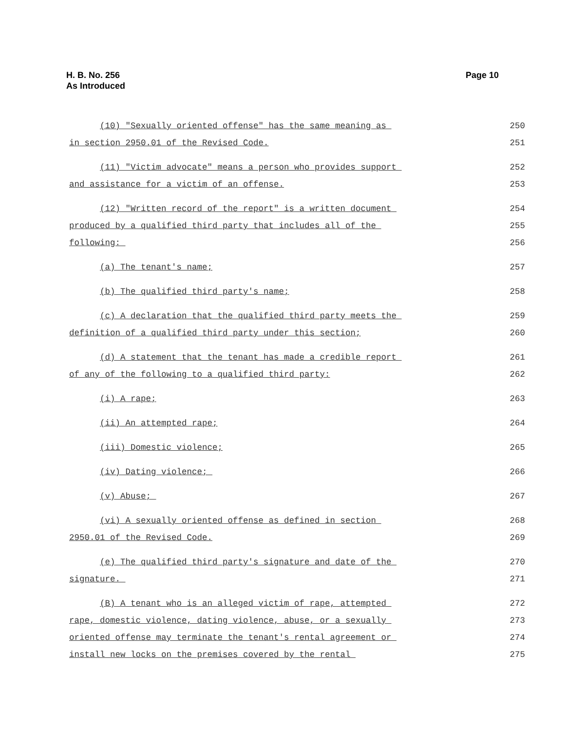H. B. No. 256
As Introduced
Page 10
(10) "Sexually oriented offense" has the same meaning as 250
in section 2950.01 of the Revised Code. 251
(11) "Victim advocate" means a person who provides support 252
and assistance for a victim of an offense. 253
(12) "Written record of the report" is a written document 254
produced by a qualified third party that includes all of the 255
following: 256
(a) The tenant's name; 257
(b) The qualified third party's name; 258
(c) A declaration that the qualified third party meets the 259
definition of a qualified third party under this section; 260
(d) A statement that the tenant has made a credible report 261
of any of the following to a qualified third party: 262
(i) A rape; 263
(ii) An attempted rape; 264
(iii) Domestic violence; 265
(iv) Dating violence; 266
(v) Abuse; 267
(vi) A sexually oriented offense as defined in section 268
2950.01 of the Revised Code. 269
(e) The qualified third party's signature and date of the 270
signature. 271
(B) A tenant who is an alleged victim of rape, attempted 272
rape, domestic violence, dating violence, abuse, or a sexually 273
oriented offense may terminate the tenant's rental agreement or 274
install new locks on the premises covered by the rental 275